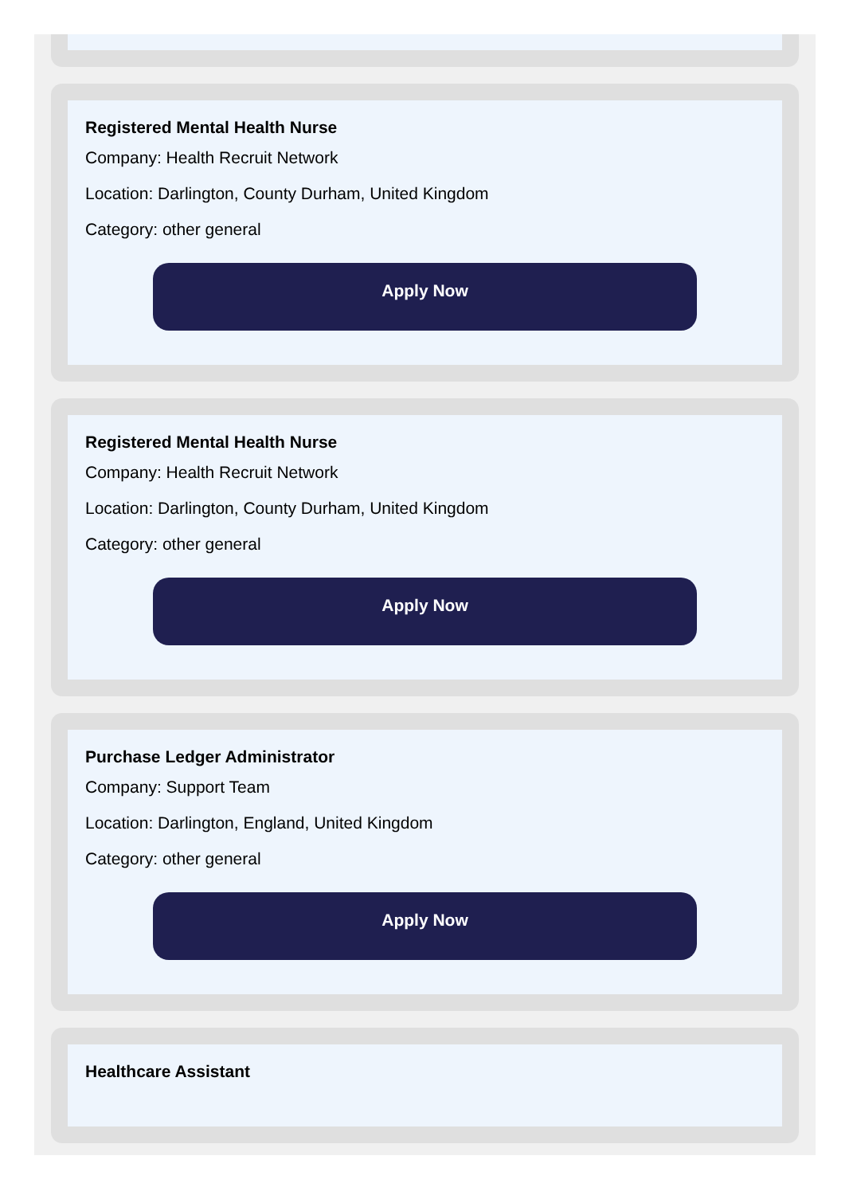Registered Mental Health Nurse
Company: Health Recruit Network
Location: Darlington, County Durham, United Kingdom
Category: other general
Apply Now
Registered Mental Health Nurse
Company: Health Recruit Network
Location: Darlington, County Durham, United Kingdom
Category: other general
Apply Now
Purchase Ledger Administrator
Company: Support Team
Location: Darlington, England, United Kingdom
Category: other general
Apply Now
Healthcare Assistant